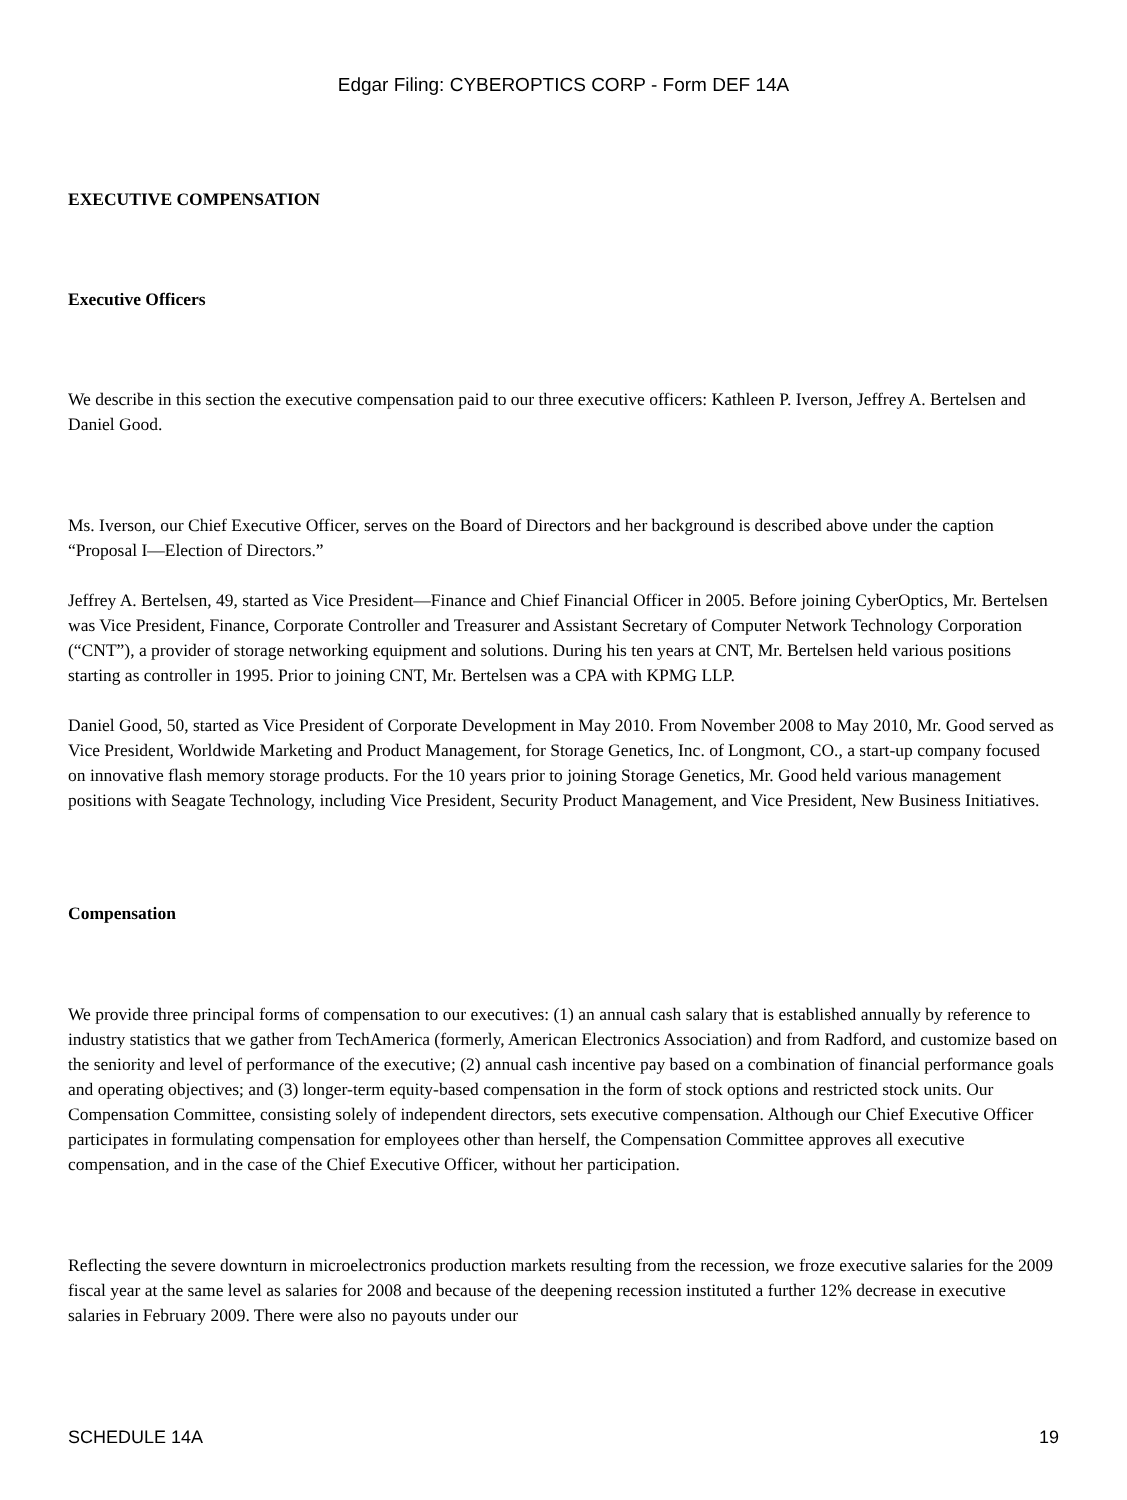Edgar Filing: CYBEROPTICS CORP - Form DEF 14A
EXECUTIVE COMPENSATION
Executive Officers
We describe in this section the executive compensation paid to our three executive officers: Kathleen P. Iverson, Jeffrey A. Bertelsen and Daniel Good.
Ms. Iverson, our Chief Executive Officer, serves on the Board of Directors and her background is described above under the caption “Proposal I—Election of Directors.”
Jeffrey A. Bertelsen, 49, started as Vice President—Finance and Chief Financial Officer in 2005. Before joining CyberOptics, Mr. Bertelsen was Vice President, Finance, Corporate Controller and Treasurer and Assistant Secretary of Computer Network Technology Corporation (“CNT”), a provider of storage networking equipment and solutions. During his ten years at CNT, Mr. Bertelsen held various positions starting as controller in 1995. Prior to joining CNT, Mr. Bertelsen was a CPA with KPMG LLP.
Daniel Good, 50, started as Vice President of Corporate Development in May 2010. From November 2008 to May 2010, Mr. Good served as Vice President, Worldwide Marketing and Product Management, for Storage Genetics, Inc. of Longmont, CO., a start-up company focused on innovative flash memory storage products. For the 10 years prior to joining Storage Genetics, Mr. Good held various management positions with Seagate Technology, including Vice President, Security Product Management, and Vice President, New Business Initiatives.
Compensation
We provide three principal forms of compensation to our executives: (1) an annual cash salary that is established annually by reference to industry statistics that we gather from TechAmerica (formerly, American Electronics Association) and from Radford, and customize based on the seniority and level of performance of the executive; (2) annual cash incentive pay based on a combination of financial performance goals and operating objectives; and (3) longer-term equity-based compensation in the form of stock options and restricted stock units. Our Compensation Committee, consisting solely of independent directors, sets executive compensation. Although our Chief Executive Officer participates in formulating compensation for employees other than herself, the Compensation Committee approves all executive compensation, and in the case of the Chief Executive Officer, without her participation.
Reflecting the severe downturn in microelectronics production markets resulting from the recession, we froze executive salaries for the 2009 fiscal year at the same level as salaries for 2008 and because of the deepening recession instituted a further 12% decrease in executive salaries in February 2009. There were also no payouts under our
SCHEDULE 14A 19